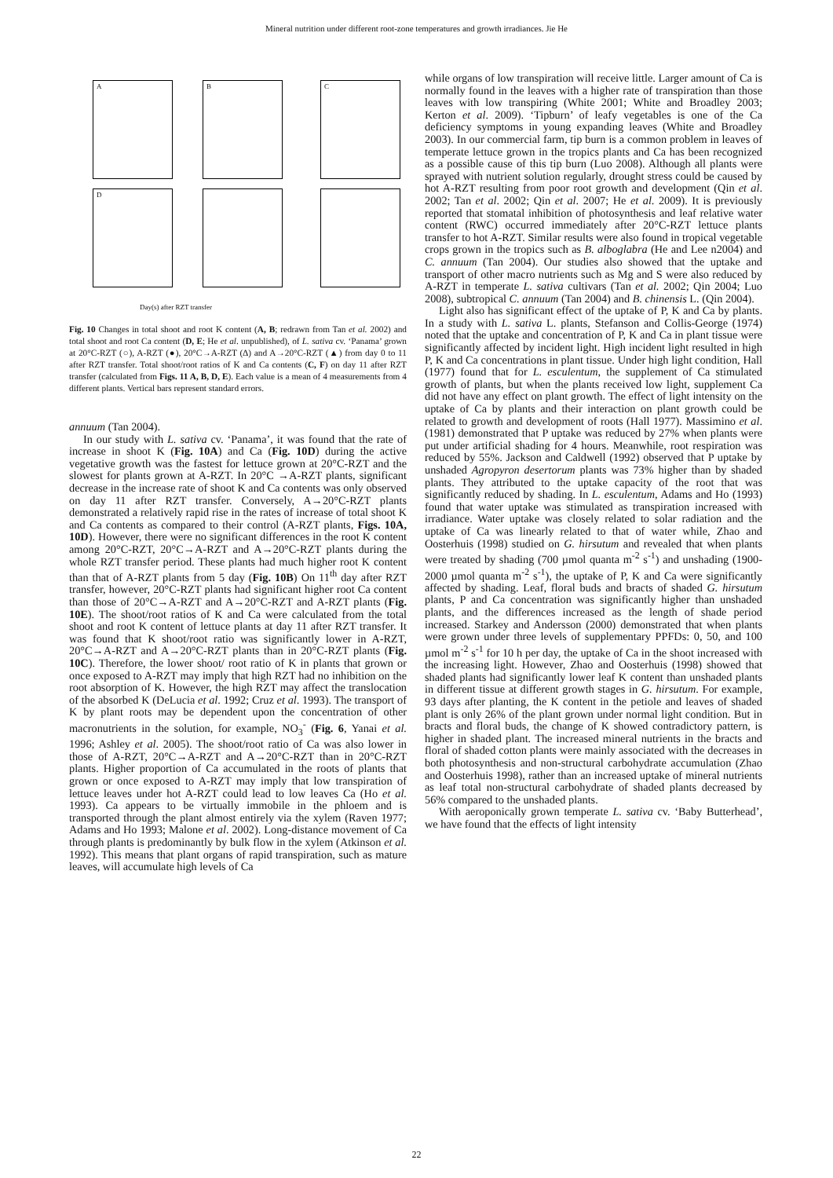Mineral nutrition under different root-zone temperatures and growth irradiances. Jie He
A B C
D
Day(s) after RZT transfer
Fig. 10 Changes in total shoot and root K content (A, B; redrawn from Tan et al. 2002) and total shoot and root Ca content (D, E; He et al. unpublished), of L. sativa cv. ‘Panama’ grown at 20°C-RZT (○), A-RZT (●), 20°C→A-RZT (∆) and A→20°C-RZT (▲) from day 0 to 11 after RZT transfer. Total shoot/root ratios of K and Ca contents (C, F) on day 11 after RZT transfer (calculated from Figs. 11 A, B, D, E). Each value is a mean of 4 measurements from 4 different plants. Vertical bars represent standard errors.
annuum (Tan 2004).
In our study with L. sativa cv. ‘Panama’, it was found that the rate of increase in shoot K (Fig. 10A) and Ca (Fig. 10D) during the active vegetative growth was the fastest for lettuce grown at 20°C-RZT and the slowest for plants grown at A-RZT. In 20°C →A-RZT plants, significant decrease in the increase rate of shoot K and Ca contents was only observed on day 11 after RZT transfer. Conversely, A→20°C-RZT plants demonstrated a relatively rapid rise in the rates of increase of total shoot K and Ca contents as compared to their control (A-RZT plants, Figs. 10A, 10D). However, there were no significant differences in the root K content among 20°C-RZT, 20°C→A-RZT and A→20°C-RZT plants during the whole RZT transfer period. These plants had much higher root K content than that of A-RZT plants from 5 day (Fig. 10B) On 11<sup>th</sup> day after RZT transfer, however, 20°C-RZT plants had significant higher root Ca content than those of 20°C→A-RZT and A→20°C-RZT and A-RZT plants (Fig. 10E). The shoot/root ratios of K and Ca were calculated from the total shoot and root K content of lettuce plants at day 11 after RZT transfer. It was found that K shoot/root ratio was significantly lower in A-RZT, 20°C→A-RZT and A→20°C-RZT plants than in 20°C-RZT plants (Fig. 10C). Therefore, the lower shoot/ root ratio of K in plants that grown or once exposed to A-RZT may imply that high RZT had no inhibition on the root absorption of K. However, the high RZT may affect the translocation of the absorbed K (DeLucia et al. 1992; Cruz et al. 1993). The transport of K by plant roots may be dependent upon the concentration of other macronutrients in the solution, for example, NO<sub>3</sub><sup>-</sup> (Fig. 6, Yanai et al. 1996; Ashley et al. 2005). The shoot/root ratio of Ca was also lower in those of A-RZT, 20°C→A-RZT and A→20°C-RZT than in 20°C-RZT plants. Higher proportion of Ca accumulated in the roots of plants that grown or once exposed to A-RZT may imply that low transpiration of lettuce leaves under hot A-RZT could lead to low leaves Ca (Ho et al. 1993). Ca appears to be virtually immobile in the phloem and is transported through the plant almost entirely via the xylem (Raven 1977; Adams and Ho 1993; Malone et al. 2002). Long-distance movement of Ca through plants is predominantly by bulk flow in the xylem (Atkinson et al. 1992). This means that plant organs of rapid transpiration, such as mature leaves, will accumulate high levels of Ca
while organs of low transpiration will receive little. Larger amount of Ca is normally found in the leaves with a higher rate of transpiration than those leaves with low transpiring (White 2001; White and Broadley 2003; Kerton et al. 2009). ‘Tipburn’ of leafy vegetables is one of the Ca deficiency symptoms in young expanding leaves (White and Broadley 2003). In our commercial farm, tip burn is a common problem in leaves of temperate lettuce grown in the tropics plants and Ca has been recognized as a possible cause of this tip burn (Luo 2008). Although all plants were sprayed with nutrient solution regularly, drought stress could be caused by hot A-RZT resulting from poor root growth and development (Qin et al. 2002; Tan et al. 2002; Qin et al. 2007; He et al. 2009). It is previously reported that stomatal inhibition of photosynthesis and leaf relative water content (RWC) occurred immediately after 20°C-RZT lettuce plants transfer to hot A-RZT. Similar results were also found in tropical vegetable crops grown in the tropics such as B. alboglabra (He and Lee n2004) and C. annuum (Tan 2004). Our studies also showed that the uptake and transport of other macro nutrients such as Mg and S were also reduced by A-RZT in temperate L. sativa cultivars (Tan et al. 2002; Qin 2004; Luo 2008), subtropical C. annuum (Tan 2004) and B. chinensis L. (Qin 2004).
Light also has significant effect of the uptake of P, K and Ca by plants. In a study with L. sativa L. plants, Stefanson and Collis-George (1974) noted that the uptake and concentration of P, K and Ca in plant tissue were significantly affected by incident light. High incident light resulted in high P, K and Ca concentrations in plant tissue. Under high light condition, Hall (1977) found that for L. esculentum, the supplement of Ca stimulated growth of plants, but when the plants received low light, supplement Ca did not have any effect on plant growth. The effect of light intensity on the uptake of Ca by plants and their interaction on plant growth could be related to growth and development of roots (Hall 1977). Massimino et al. (1981) demonstrated that P uptake was reduced by 27% when plants were put under artificial shading for 4 hours. Meanwhile, root respiration was reduced by 55%. Jackson and Caldwell (1992) observed that P uptake by unshaded Agropyron desertorum plants was 73% higher than by shaded plants. They attributed to the uptake capacity of the root that was significantly reduced by shading. In L. esculentum, Adams and Ho (1993) found that water uptake was stimulated as transpiration increased with irradiance. Water uptake was closely related to solar radiation and the uptake of Ca was linearly related to that of water while, Zhao and Oosterhuis (1998) studied on G. hirsutum and revealed that when plants were treated by shading (700 µmol quanta m<sup>-2</sup> s<sup>-1</sup>) and unshading (1900-2000 µmol quanta m<sup>-2</sup> s<sup>-1</sup>), the uptake of P, K and Ca were significantly affected by shading. Leaf, floral buds and bracts of shaded G. hirsutum plants, P and Ca concentration was significantly higher than unshaded plants, and the differences increased as the length of shade period increased. Starkey and Andersson (2000) demonstrated that when plants were grown under three levels of supplementary PPFDs: 0, 50, and 100 µmol m<sup>-2</sup> s<sup>-1</sup> for 10 h per day, the uptake of Ca in the shoot increased with the increasing light. However, Zhao and Oosterhuis (1998) showed that shaded plants had significantly lower leaf K content than unshaded plants in different tissue at different growth stages in G. hirsutum. For example, 93 days after planting, the K content in the petiole and leaves of shaded plant is only 26% of the plant grown under normal light condition. But in bracts and floral buds, the change of K showed contradictory pattern, is higher in shaded plant. The increased mineral nutrients in the bracts and floral of shaded cotton plants were mainly associated with the decreases in both photosynthesis and non-structural carbohydrate accumulation (Zhao and Oosterhuis 1998), rather than an increased uptake of mineral nutrients as leaf total non-structural carbohydrate of shaded plants decreased by 56% compared to the unshaded plants.
With aeroponically grown temperate L. sativa cv. ‘Baby Butterhead’, we have found that the effects of light intensity
22